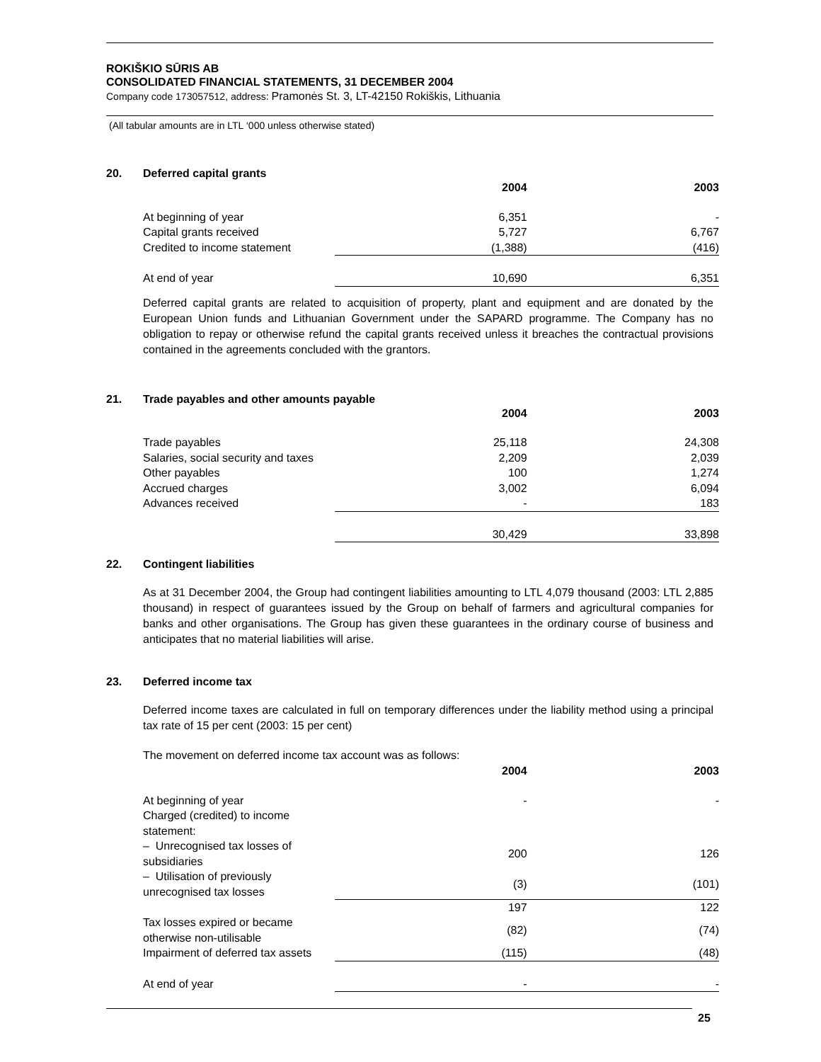ROKIŠKIO SŪRIS AB
CONSOLIDATED FINANCIAL STATEMENTS, 31 DECEMBER 2004
Company code 173057512, address: Pramonės St. 3, LT-42150 Rokiškis, Lithuania
(All tabular amounts are in LTL ‘000 unless otherwise stated)
20. Deferred capital grants
| | 2004 | 2003 |
| --- | --- | --- |
| At beginning of year | 6,351 | - |
| Capital grants received | 5,727 | 6,767 |
| Credited to income statement | (1,388) | (416) |
| At end of year | 10,690 | 6,351 |
Deferred capital grants are related to acquisition of property, plant and equipment and are donated by the European Union funds and Lithuanian Government under the SAPARD programme. The Company has no obligation to repay or otherwise refund the capital grants received unless it breaches the contractual provisions contained in the agreements concluded with the grantors.
21. Trade payables and other amounts payable
| | 2004 | 2003 |
| --- | --- | --- |
| Trade payables | 25,118 | 24,308 |
| Salaries, social security and taxes | 2,209 | 2,039 |
| Other payables | 100 | 1,274 |
| Accrued charges | 3,002 | 6,094 |
| Advances received | - | 183 |
| | 30,429 | 33,898 |
22. Contingent liabilities
As at 31 December 2004, the Group had contingent liabilities amounting to LTL 4,079 thousand (2003: LTL 2,885 thousand) in respect of guarantees issued by the Group on behalf of farmers and agricultural companies for banks and other organisations. The Group has given these guarantees in the ordinary course of business and anticipates that no material liabilities will arise.
23. Deferred income tax
Deferred income taxes are calculated in full on temporary differences under the liability method using a principal tax rate of 15 per cent (2003: 15 per cent)
The movement on deferred income tax account was as follows:
| | 2004 | 2003 |
| --- | --- | --- |
| At beginning of year | - | - |
| Charged (credited) to income statement: | | |
| – Unrecognised tax losses of subsidiaries | 200 | 126 |
| – Utilisation of previously unrecognised tax losses | (3) | (101) |
| | 197 | 122 |
| Tax losses expired or became otherwise non-utilisable | (82) | (74) |
| Impairment of deferred tax assets | (115) | (48) |
| At end of year | - | - |
25